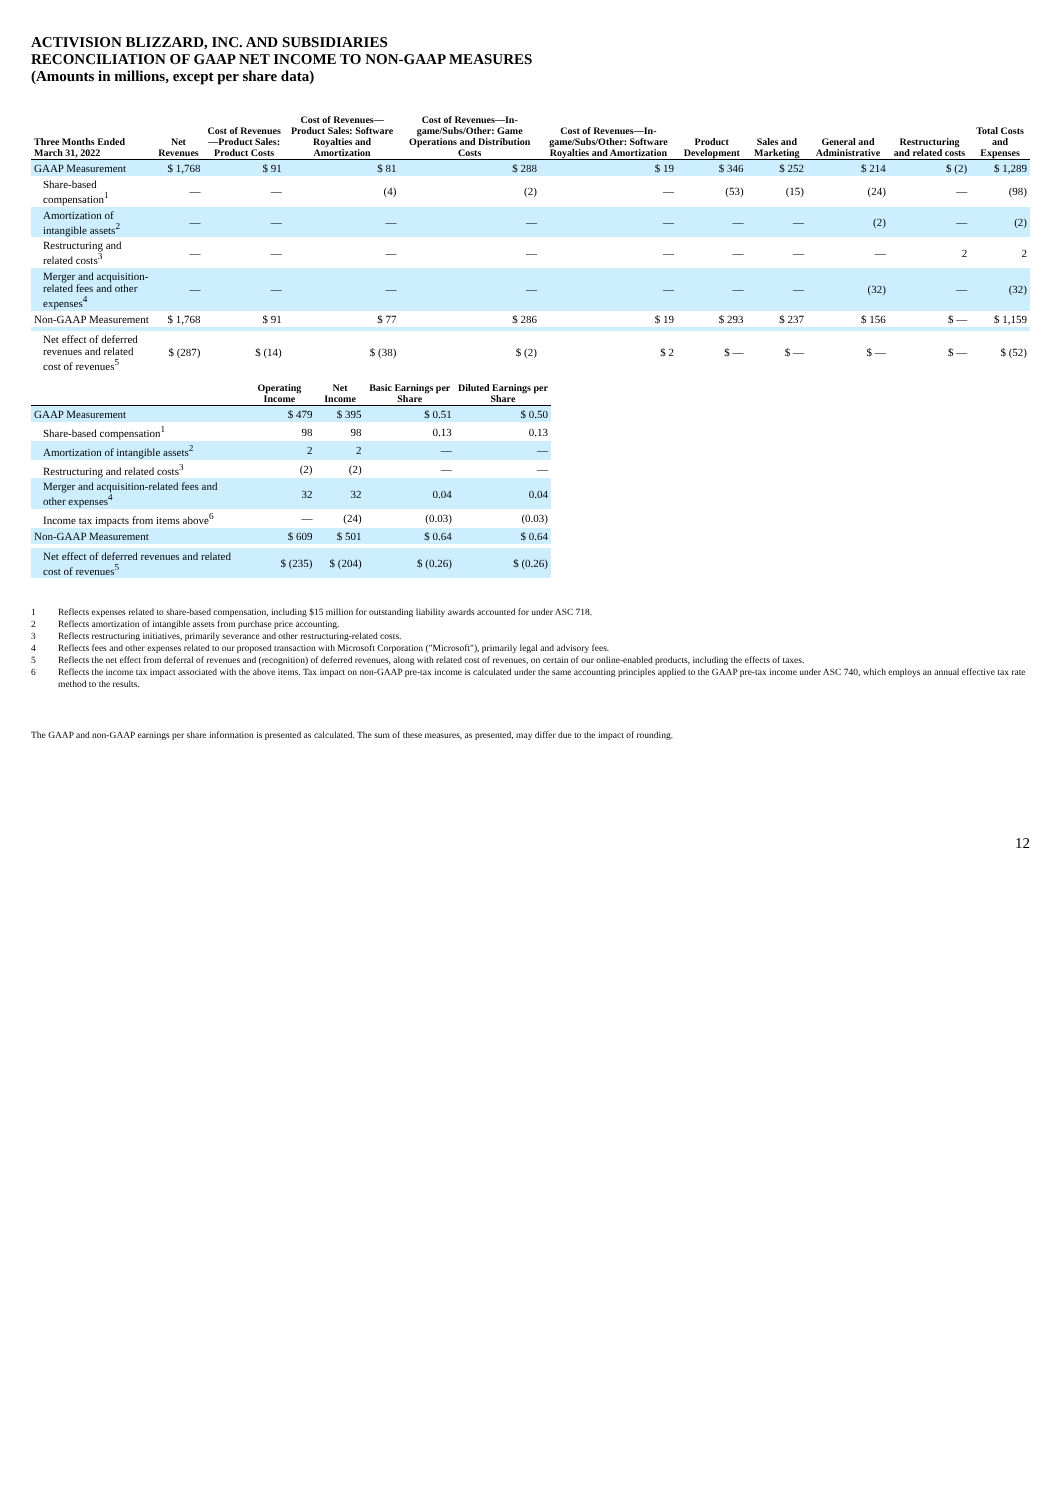ACTIVISION BLIZZARD, INC. AND SUBSIDIARIES
RECONCILIATION OF GAAP NET INCOME TO NON-GAAP MEASURES
(Amounts in millions, except per share data)
| Three Months Ended March 31, 2022 | Net Revenues | Cost of Revenues—Product Sales: Product Costs | Cost of Revenues—Product Sales: Software Royalties and Amortization | Cost of Revenues—In-game/Subs/Other: Game Operations and Distribution Costs | Cost of Revenues—In-game/Subs/Other: Software Royalties and Amortization | Product Development | Sales and Marketing | General and Administrative | Restructuring and related costs | Total Costs and Expenses |
| --- | --- | --- | --- | --- | --- | --- | --- | --- | --- | --- |
| GAAP Measurement | $ 1,768 | $ 91 | $ 81 | $ 288 | $ 19 | $ 346 | $ 252 | $ 214 | $ (2) | $ 1,289 |
| Share-based compensation<sup>1</sup> | — | — | (4) | (2) | — | (53) | (15) | (24) | — | (98) |
| Amortization of intangible assets<sup>2</sup> | — | — | — | — | — | — | — | (2) | — | (2) |
| Restructuring and related costs<sup>3</sup> | — | — | — | — | — | — | — | — | 2 | 2 |
| Merger and acquisition-related fees and other expenses<sup>4</sup> | — | — | — | — | — | — | — | (32) | — | (32) |
| Non-GAAP Measurement | $ 1,768 | $ 91 | $ 77 | $ 286 | $ 19 | $ 293 | $ 237 | $ 156 | $ — | $ 1,159 |
| Net effect of deferred revenues and related cost of revenues<sup>5</sup> | $ (287) | $ (14) | $ (38) | $ (2) | $ 2 | $ — | $ — | $ — | $ — | $ (52) |
| | Operating Income | Net Income | Basic Earnings per Share | Diluted Earnings per Share |
| --- | --- | --- | --- | --- |
| GAAP Measurement | $ 479 | $ 395 | $ 0.51 | $ 0.50 |
| Share-based compensation<sup>1</sup> | 98 | 98 | 0.13 | 0.13 |
| Amortization of intangible assets<sup>2</sup> | 2 | 2 | — | — |
| Restructuring and related costs<sup>3</sup> | (2) | (2) | — | — |
| Merger and acquisition-related fees and other expenses<sup>4</sup> | 32 | 32 | 0.04 | 0.04 |
| Income tax impacts from items above<sup>6</sup> | — | (24) | (0.03) | (0.03) |
| Non-GAAP Measurement | $ 609 | $ 501 | $ 0.64 | $ 0.64 |
| Net effect of deferred revenues and related cost of revenues<sup>5</sup> | $ (235) | $ (204) | $ (0.26) | $ (0.26) |
1 Reflects expenses related to share-based compensation, including $15 million for outstanding liability awards accounted for under ASC 718.
2 Reflects amortization of intangible assets from purchase price accounting.
3 Reflects restructuring initiatives, primarily severance and other restructuring-related costs.
4 Reflects fees and other expenses related to our proposed transaction with Microsoft Corporation ("Microsoft"), primarily legal and advisory fees.
5 Reflects the net effect from deferral of revenues and (recognition) of deferred revenues, along with related cost of revenues, on certain of our online-enabled products, including the effects of taxes.
6 Reflects the income tax impact associated with the above items. Tax impact on non-GAAP pre-tax income is calculated under the same accounting principles applied to the GAAP pre-tax income under ASC 740, which employs an annual effective tax rate method to the results.
The GAAP and non-GAAP earnings per share information is presented as calculated. The sum of these measures, as presented, may differ due to the impact of rounding.
12